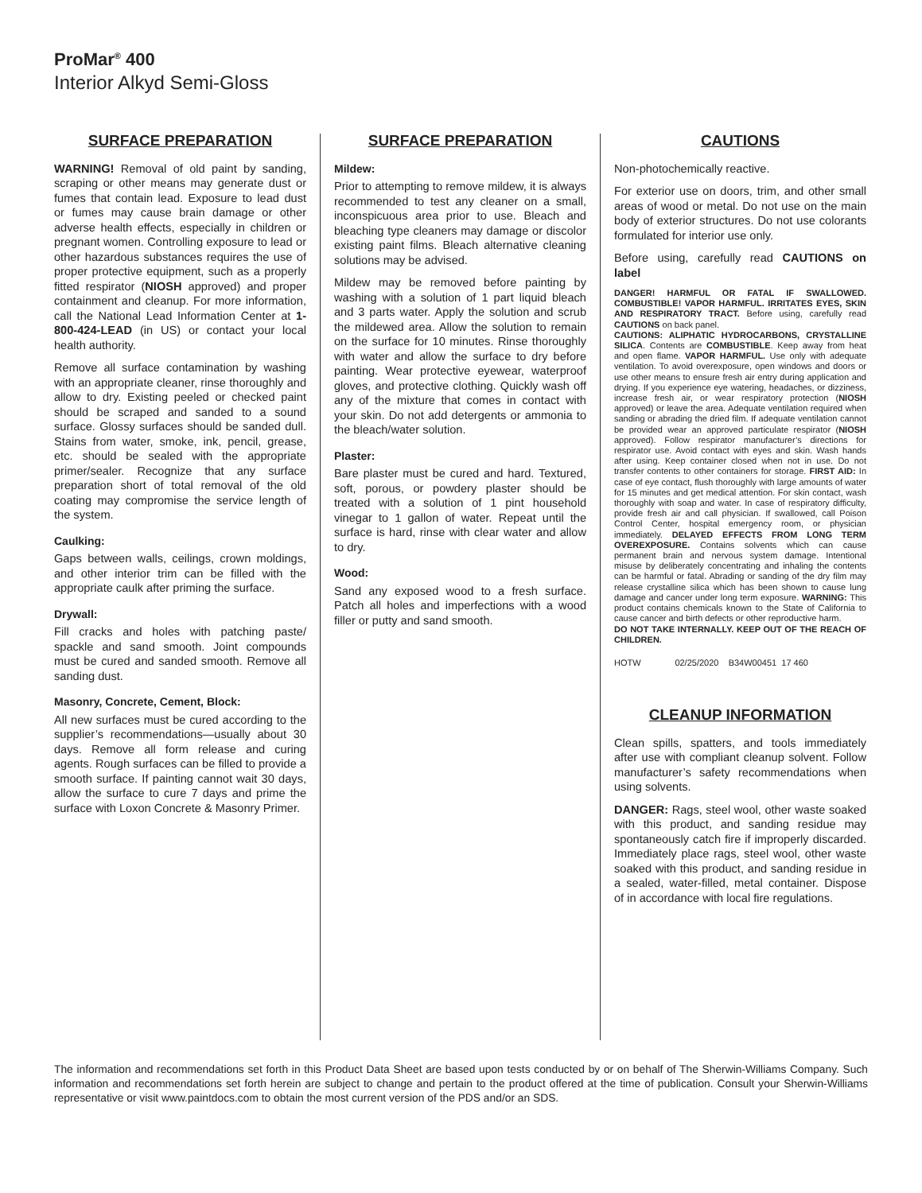ProMar<sup>®</sup> 400
Interior Alkyd Semi-Gloss
SURFACE PREPARATION
WARNING! Removal of old paint by sanding, scraping or other means may generate dust or fumes that contain lead. Exposure to lead dust or fumes may cause brain damage or other adverse health effects, especially in children or pregnant women. Controlling exposure to lead or other hazardous substances requires the use of proper protective equipment, such as a properly fitted respirator (NIOSH approved) and proper containment and cleanup. For more information, call the National Lead Information Center at 1-800-424-LEAD (in US) or contact your local health authority.
Remove all surface contamination by washing with an appropriate cleaner, rinse thoroughly and allow to dry. Existing peeled or checked paint should be scraped and sanded to a sound surface. Glossy surfaces should be sanded dull. Stains from water, smoke, ink, pencil, grease, etc. should be sealed with the appropriate primer/sealer. Recognize that any surface preparation short of total removal of the old coating may compromise the service length of the system.
Caulking:
Gaps between walls, ceilings, crown moldings, and other interior trim can be filled with the appropriate caulk after priming the surface.
Drywall:
Fill cracks and holes with patching paste/ spackle and sand smooth. Joint compounds must be cured and sanded smooth. Remove all sanding dust.
Masonry, Concrete, Cement, Block:
All new surfaces must be cured according to the supplier’s recommendations—usually about 30 days. Remove all form release and curing agents. Rough surfaces can be filled to provide a smooth surface. If painting cannot wait 30 days, allow the surface to cure 7 days and prime the surface with Loxon Concrete & Masonry Primer.
SURFACE PREPARATION
Mildew:
Prior to attempting to remove mildew, it is always recommended to test any cleaner on a small, inconspicuous area prior to use. Bleach and bleaching type cleaners may damage or discolor existing paint films. Bleach alternative cleaning solutions may be advised.
Mildew may be removed before painting by washing with a solution of 1 part liquid bleach and 3 parts water. Apply the solution and scrub the mildewed area. Allow the solution to remain on the surface for 10 minutes. Rinse thoroughly with water and allow the surface to dry before painting. Wear protective eyewear, waterproof gloves, and protective clothing. Quickly wash off any of the mixture that comes in contact with your skin. Do not add detergents or ammonia to the bleach/water solution.
Plaster:
Bare plaster must be cured and hard. Textured, soft, porous, or powdery plaster should be treated with a solution of 1 pint household vinegar to 1 gallon of water. Repeat until the surface is hard, rinse with clear water and allow to dry.
Wood:
Sand any exposed wood to a fresh surface. Patch all holes and imperfections with a wood filler or putty and sand smooth.
CAUTIONS
Non-photochemically reactive.
For exterior use on doors, trim, and other small areas of wood or metal. Do not use on the main body of exterior structures. Do not use colorants formulated for interior use only.
Before using, carefully read CAUTIONS on label
DANGER! HARMFUL OR FATAL IF SWALLOWED. COMBUSTIBLE! VAPOR HARMFUL. IRRITATES EYES, SKIN AND RESPIRATORY TRACT. Before using, carefully read CAUTIONS on back panel.
CAUTIONS: ALIPHATIC HYDROCARBONS, CRYSTALLINE SILICA. Contents are COMBUSTIBLE. Keep away from heat and open flame. VAPOR HARMFUL. Use only with adequate ventilation. To avoid overexposure, open windows and doors or use other means to ensure fresh air entry during application and drying. If you experience eye watering, headaches, or dizziness, increase fresh air, or wear respiratory protection (NIOSH approved) or leave the area. Adequate ventilation required when sanding or abrading the dried film. If adequate ventilation cannot be provided wear an approved particulate respirator (NIOSH approved). Follow respirator manufacturer’s directions for respirator use. Avoid contact with eyes and skin. Wash hands after using. Keep container closed when not in use. Do not transfer contents to other containers for storage. FIRST AID: In case of eye contact, flush thoroughly with large amounts of water for 15 minutes and get medical attention. For skin contact, wash thoroughly with soap and water. In case of respiratory difficulty, provide fresh air and call physician. If swallowed, call Poison Control Center, hospital emergency room, or physician immediately. DELAYED EFFECTS FROM LONG TERM OVEREXPOSURE. Contains solvents which can cause permanent brain and nervous system damage. Intentional misuse by deliberately concentrating and inhaling the contents can be harmful or fatal. Abrading or sanding of the dry film may release crystalline silica which has been shown to cause lung damage and cancer under long term exposure. WARNING: This product contains chemicals known to the State of California to cause cancer and birth defects or other reproductive harm.
DO NOT TAKE INTERNALLY. KEEP OUT OF THE REACH OF CHILDREN.
HOTW 02/25/2020 B34W00451 17 460
CLEANUP INFORMATION
Clean spills, spatters, and tools immediately after use with compliant cleanup solvent. Follow manufacturer’s safety recommendations when using solvents.
DANGER: Rags, steel wool, other waste soaked with this product, and sanding residue may spontaneously catch fire if improperly discarded. Immediately place rags, steel wool, other waste soaked with this product, and sanding residue in a sealed, water-filled, metal container. Dispose of in accordance with local fire regulations.
The information and recommendations set forth in this Product Data Sheet are based upon tests conducted by or on behalf of The Sherwin-Williams Company. Such information and recommendations set forth herein are subject to change and pertain to the product offered at the time of publication. Consult your Sherwin-Williams representative or visit www.paintdocs.com to obtain the most current version of the PDS and/or an SDS.